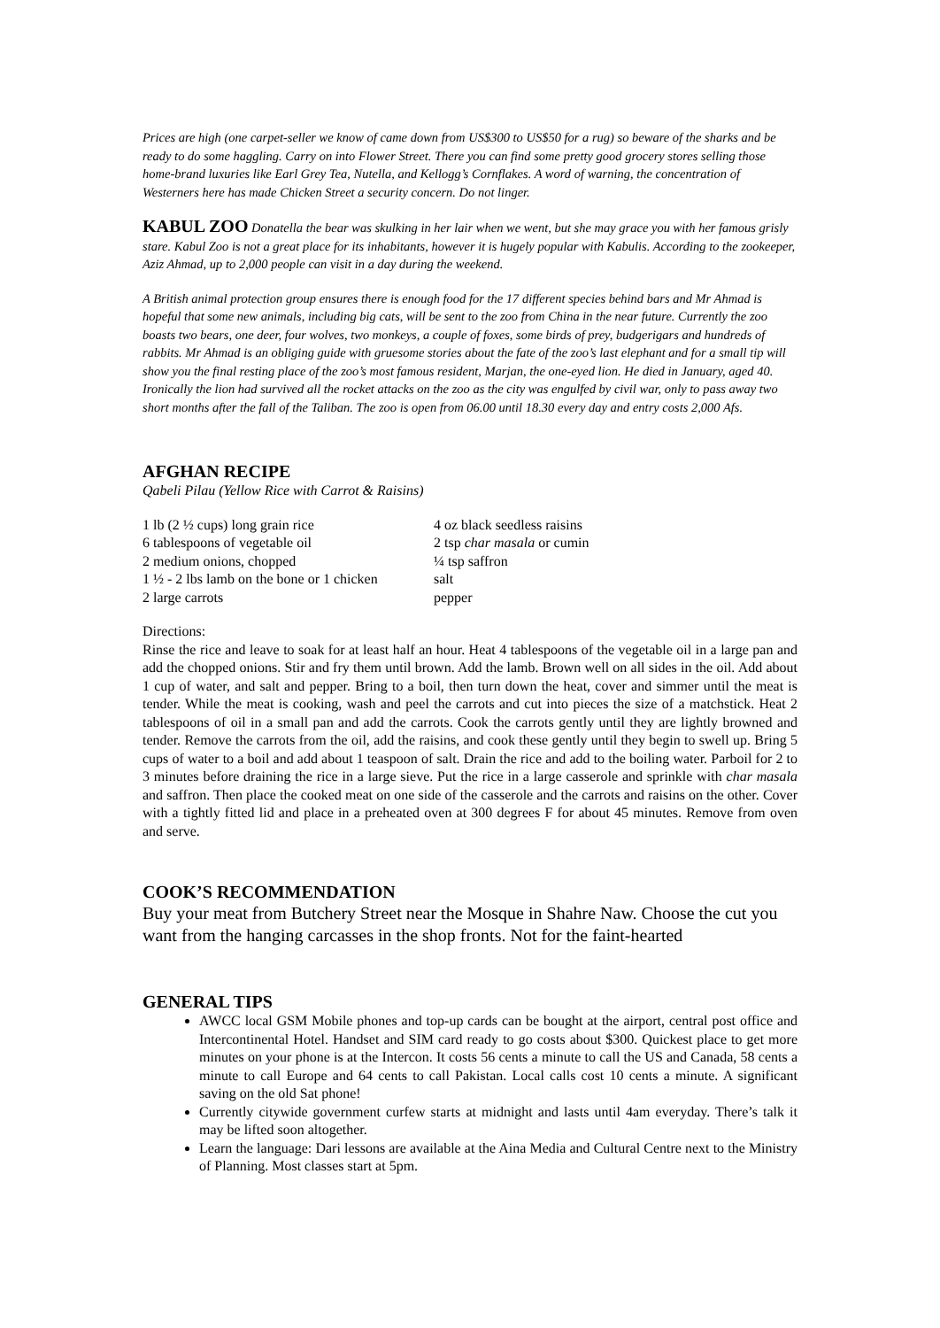Prices are high (one carpet-seller we know of came down from US$300 to US$50 for a rug) so beware of the sharks and be ready to do some haggling. Carry on into Flower Street. There you can find some pretty good grocery stores selling those home-brand luxuries like Earl Grey Tea, Nutella, and Kellogg’s Cornflakes. A word of warning, the concentration of Westerners here has made Chicken Street a security concern. Do not linger.
KABUL ZOO Donatella the bear was skulking in her lair when we went, but she may grace you with her famous grisly stare. Kabul Zoo is not a great place for its inhabitants, however it is hugely popular with Kabulis. According to the zookeeper, Aziz Ahmad, up to 2,000 people can visit in a day during the weekend.
A British animal protection group ensures there is enough food for the 17 different species behind bars and Mr Ahmad is hopeful that some new animals, including big cats, will be sent to the zoo from China in the near future. Currently the zoo boasts two bears, one deer, four wolves, two monkeys, a couple of foxes, some birds of prey, budgerigars and hundreds of rabbits. Mr Ahmad is an obliging guide with gruesome stories about the fate of the zoo’s last elephant and for a small tip will show you the final resting place of the zoo’s most famous resident, Marjan, the one-eyed lion. He died in January, aged 40. Ironically the lion had survived all the rocket attacks on the zoo as the city was engulfed by civil war, only to pass away two short months after the fall of the Taliban. The zoo is open from 06.00 until 18.30 every day and entry costs 2,000 Afs.
AFGHAN RECIPE
Qabeli Pilau (Yellow Rice with Carrot & Raisins)
1 lb (2 ½ cups) long grain rice
6 tablespoons of vegetable oil
2 medium onions, chopped
1 ½ - 2 lbs lamb on the bone or 1 chicken
2 large carrots
4 oz black seedless raisins
2 tsp char masala or cumin
¼ tsp saffron
salt
pepper
Directions:
Rinse the rice and leave to soak for at least half an hour. Heat 4 tablespoons of the vegetable oil in a large pan and add the chopped onions. Stir and fry them until brown. Add the lamb. Brown well on all sides in the oil. Add about 1 cup of water, and salt and pepper. Bring to a boil, then turn down the heat, cover and simmer until the meat is tender. While the meat is cooking, wash and peel the carrots and cut into pieces the size of a matchstick. Heat 2 tablespoons of oil in a small pan and add the carrots. Cook the carrots gently until they are lightly browned and tender. Remove the carrots from the oil, add the raisins, and cook these gently until they begin to swell up. Bring 5 cups of water to a boil and add about 1 teaspoon of salt. Drain the rice and add to the boiling water. Parboil for 2 to 3 minutes before draining the rice in a large sieve. Put the rice in a large casserole and sprinkle with char masala and saffron. Then place the cooked meat on one side of the casserole and the carrots and raisins on the other. Cover with a tightly fitted lid and place in a preheated oven at 300 degrees F for about 45 minutes. Remove from oven and serve.
COOK’S RECOMMENDATION
Buy your meat from Butchery Street near the Mosque in Shahre Naw. Choose the cut you want from the hanging carcasses in the shop fronts. Not for the faint-hearted
GENERAL TIPS
AWCC local GSM Mobile phones and top-up cards can be bought at the airport, central post office and Intercontinental Hotel. Handset and SIM card ready to go costs about $300. Quickest place to get more minutes on your phone is at the Intercon. It costs 56 cents a minute to call the US and Canada, 58 cents a minute to call Europe and 64 cents to call Pakistan. Local calls cost 10 cents a minute. A significant saving on the old Sat phone!
Currently citywide government curfew starts at midnight and lasts until 4am everyday. There’s talk it may be lifted soon altogether.
Learn the language: Dari lessons are available at the Aina Media and Cultural Centre next to the Ministry of Planning. Most classes start at 5pm.